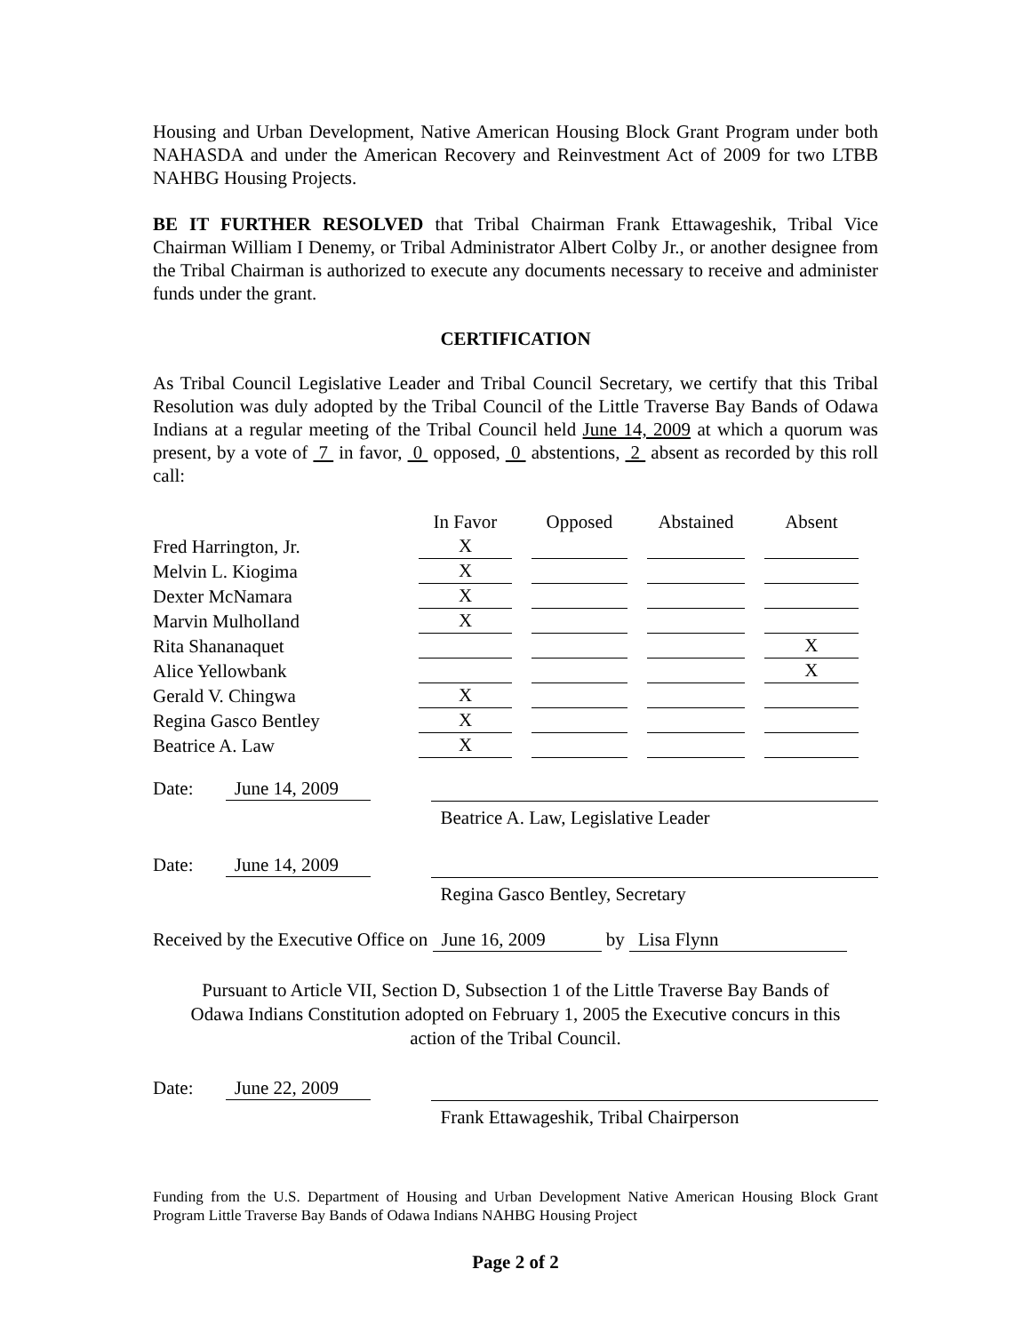Housing and Urban Development, Native American Housing Block Grant Program under both NAHASDA and under the American Recovery and Reinvestment Act of 2009 for two LTBB NAHBG Housing Projects.
BE IT FURTHER RESOLVED that Tribal Chairman Frank Ettawageshik, Tribal Vice Chairman William I Denemy, or Tribal Administrator Albert Colby Jr., or another designee from the Tribal Chairman is authorized to execute any documents necessary to receive and administer funds under the grant.
CERTIFICATION
As Tribal Council Legislative Leader and Tribal Council Secretary, we certify that this Tribal Resolution was duly adopted by the Tribal Council of the Little Traverse Bay Bands of Odawa Indians at a regular meeting of the Tribal Council held June 14, 2009 at which a quorum was present, by a vote of 7 in favor, 0 opposed, 0 abstentions, 2 absent as recorded by this roll call:
| | In Favor | Opposed | Abstained | Absent |
| --- | --- | --- | --- | --- |
| Fred Harrington, Jr. | X | | | |
| Melvin L. Kiogima | X | | | |
| Dexter McNamara | X | | | |
| Marvin Mulholland | X | | | |
| Rita Shananaquet | | | | X |
| Alice Yellowbank | | | | X |
| Gerald V. Chingwa | X | | | |
| Regina Gasco Bentley | X | | | |
| Beatrice A. Law | X | | | |
Date:
June 14, 2009
Beatrice A. Law, Legislative Leader
Date:
June 14, 2009
Regina Gasco Bentley, Secretary
Received by the Executive Office on June 16, 2009 by Lisa Flynn
Pursuant to Article VII, Section D, Subsection 1 of the Little Traverse Bay Bands of
Odawa Indians Constitution adopted on February 1, 2005 the Executive concurs in this
action of the Tribal Council.
Date:
June 22, 2009
Frank Ettawageshik, Tribal Chairperson
Funding from the U.S. Department of Housing and Urban Development Native American Housing Block Grant Program Little Traverse Bay Bands of Odawa Indians NAHBG Housing Project
Page 2 of 2